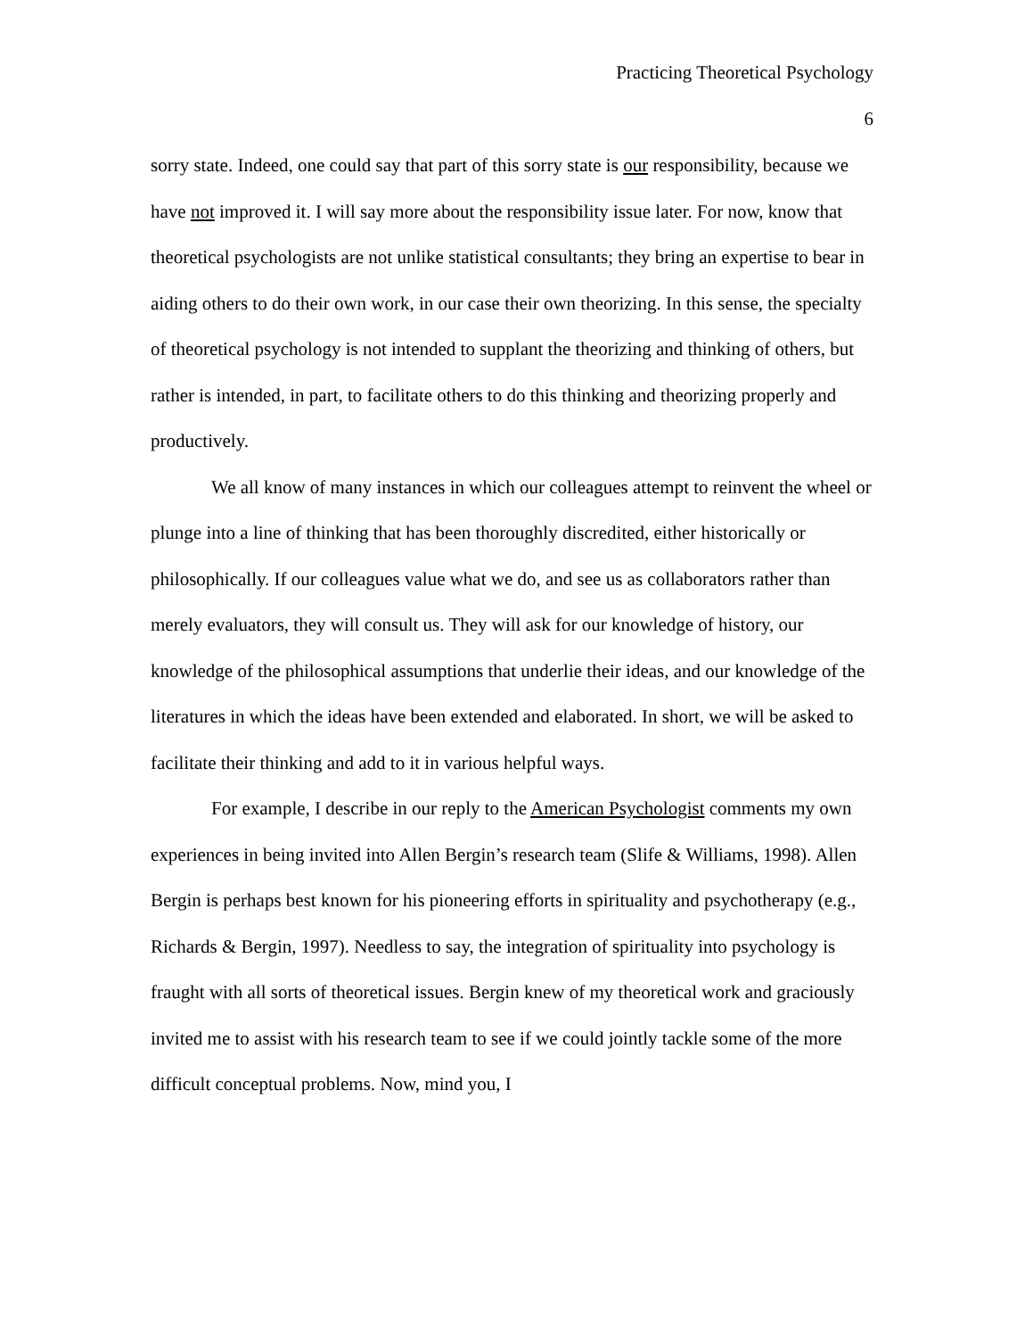Practicing Theoretical Psychology
6
sorry state. Indeed, one could say that part of this sorry state is our responsibility, because we have not improved it. I will say more about the responsibility issue later. For now, know that theoretical psychologists are not unlike statistical consultants; they bring an expertise to bear in aiding others to do their own work, in our case their own theorizing. In this sense, the specialty of theoretical psychology is not intended to supplant the theorizing and thinking of others, but rather is intended, in part, to facilitate others to do this thinking and theorizing properly and productively.
We all know of many instances in which our colleagues attempt to reinvent the wheel or plunge into a line of thinking that has been thoroughly discredited, either historically or philosophically. If our colleagues value what we do, and see us as collaborators rather than merely evaluators, they will consult us. They will ask for our knowledge of history, our knowledge of the philosophical assumptions that underlie their ideas, and our knowledge of the literatures in which the ideas have been extended and elaborated. In short, we will be asked to facilitate their thinking and add to it in various helpful ways.
For example, I describe in our reply to the American Psychologist comments my own experiences in being invited into Allen Bergin’s research team (Slife & Williams, 1998). Allen Bergin is perhaps best known for his pioneering efforts in spirituality and psychotherapy (e.g., Richards & Bergin, 1997). Needless to say, the integration of spirituality into psychology is fraught with all sorts of theoretical issues. Bergin knew of my theoretical work and graciously invited me to assist with his research team to see if we could jointly tackle some of the more difficult conceptual problems. Now, mind you, I